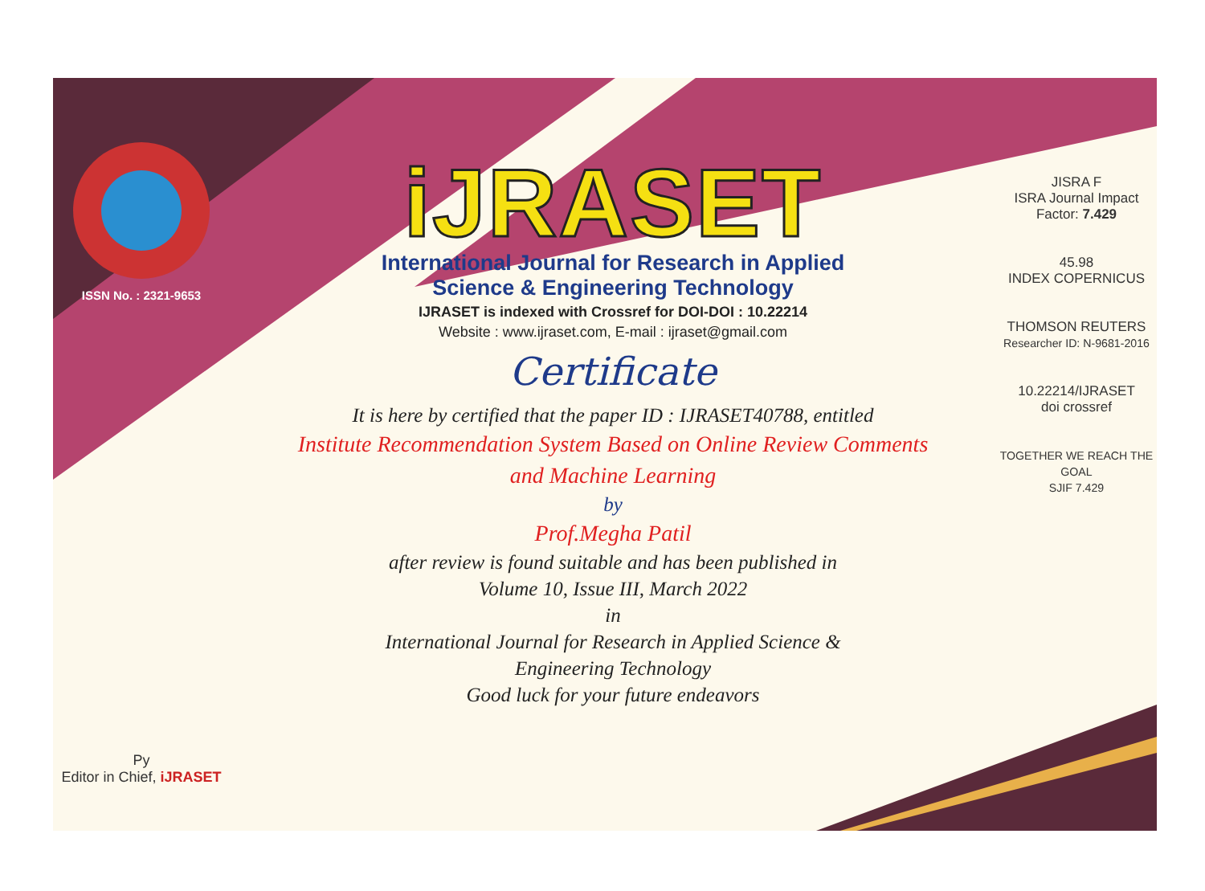ISSN No. : 2321-9653
Py
Editor in Chief, iJRASET
iJRASET
International Journal for Research in Applied
Science & Engineering Technology
IJRASET is indexed with Crossref for DOI-DOI : 10.22214
Website : www.ijraset.com, E-mail : ijraset@gmail.com
Certificate
It is here by certified that the paper ID : IJRASET40788, entitled
Institute Recommendation System Based on Online Review Comments
and Machine Learning
by
Prof.Megha Patil
after review is found suitable and has been published in
Volume 10, Issue III, March 2022
in
International Journal for Research in Applied Science &
Engineering Technology
Good luck for your future endeavors
JISRA F
ISRA Journal Impact
Factor: 7.429
45.98
INDEX COPERNICUS
THOMSON REUTERS
Researcher ID: N-9681-2016
10.22214/IJRASET
doi crossref
TOGETHER WE REACH THE GOAL
SJIF 7.429